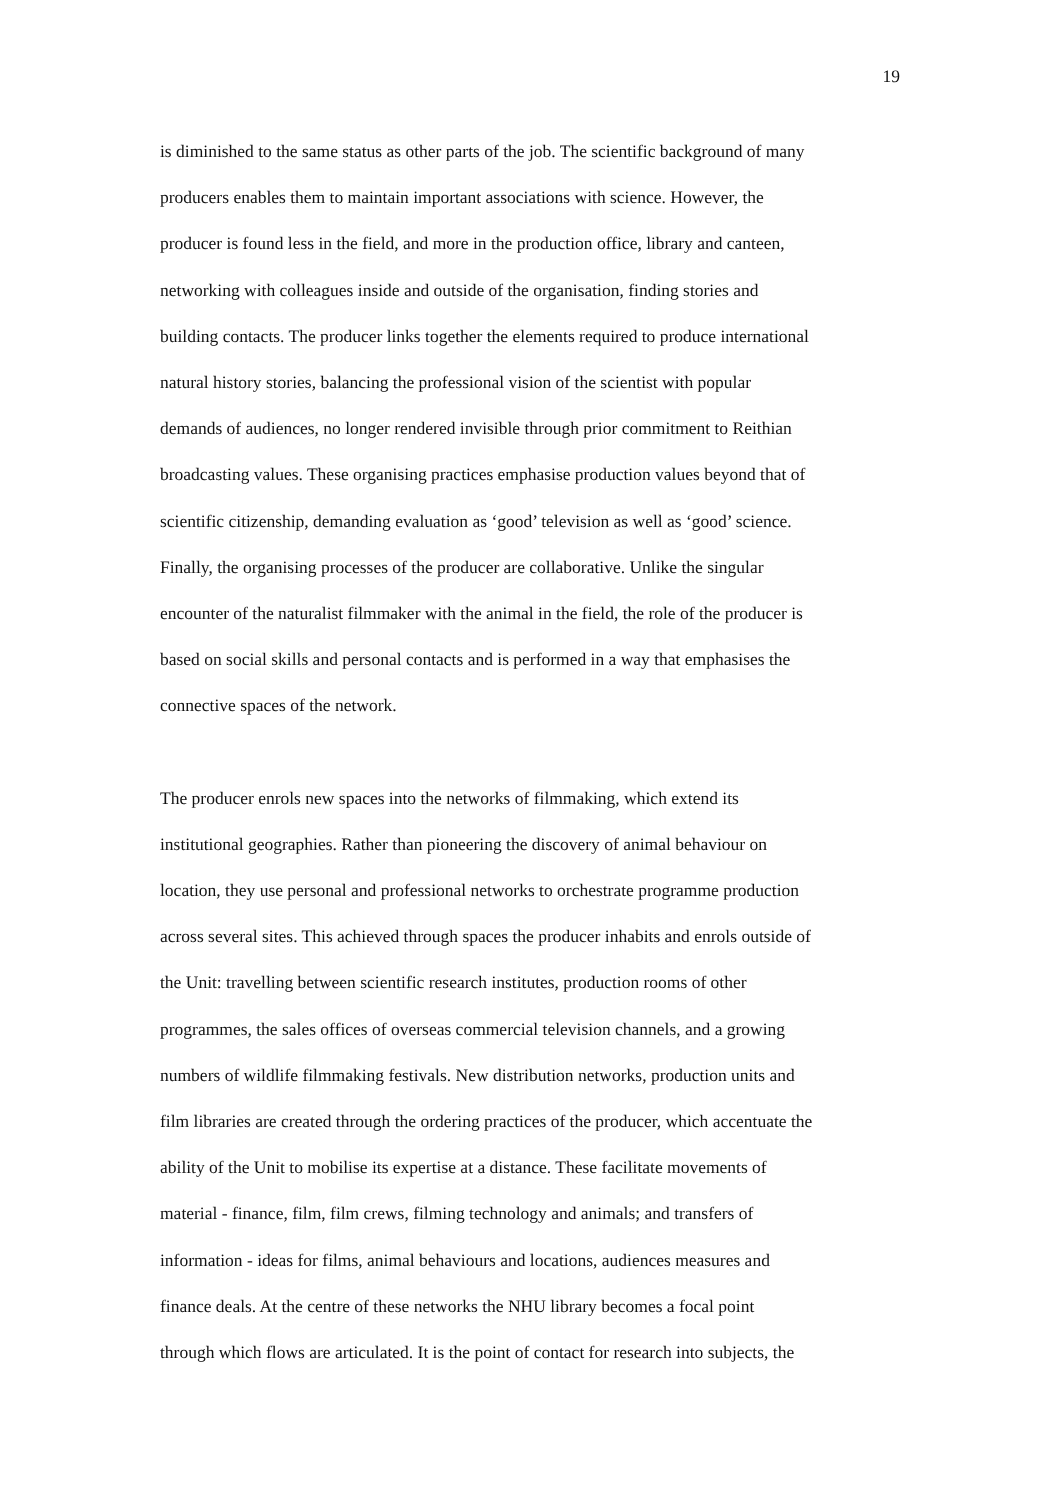19
is diminished to the same status as other parts of the job. The scientific background of many producers enables them to maintain important associations with science. However, the producer is found less in the field, and more in the production office, library and canteen, networking with colleagues inside and outside of the organisation, finding stories and building contacts. The producer links together the elements required to produce international natural history stories, balancing the professional vision of the scientist with popular demands of audiences, no longer rendered invisible through prior commitment to Reithian broadcasting values. These organising practices emphasise production values beyond that of scientific citizenship, demanding evaluation as ‘good’ television as well as ‘good’ science. Finally, the organising processes of the producer are collaborative. Unlike the singular encounter of the naturalist filmmaker with the animal in the field, the role of the producer is based on social skills and personal contacts and is performed in a way that emphasises the connective spaces of the network.
The producer enrols new spaces into the networks of filmmaking, which extend its institutional geographies. Rather than pioneering the discovery of animal behaviour on location, they use personal and professional networks to orchestrate programme production across several sites. This achieved through spaces the producer inhabits and enrols outside of the Unit: travelling between scientific research institutes, production rooms of other programmes, the sales offices of overseas commercial television channels, and a growing numbers of wildlife filmmaking festivals. New distribution networks, production units and film libraries are created through the ordering practices of the producer, which accentuate the ability of the Unit to mobilise its expertise at a distance. These facilitate movements of material - finance, film, film crews, filming technology and animals; and transfers of information - ideas for films, animal behaviours and locations, audiences measures and finance deals. At the centre of these networks the NHU library becomes a focal point through which flows are articulated. It is the point of contact for research into subjects, the